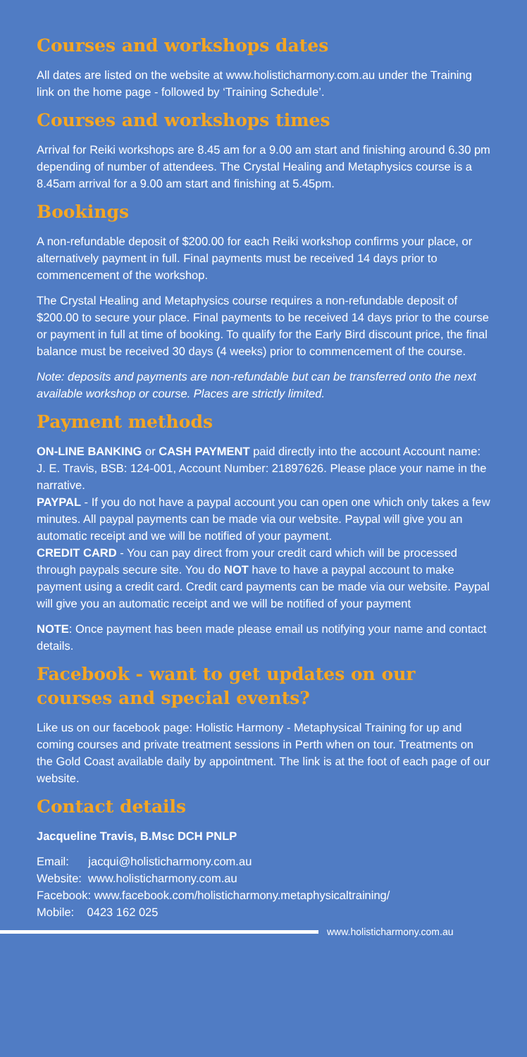Courses and workshops dates
All dates are listed on the website at www.holisticharmony.com.au under the Training link on the home page - followed by ‘Training Schedule’.
Courses and workshops times
Arrival for Reiki workshops are 8.45 am for a 9.00 am start and finishing around 6.30 pm depending of number of attendees. The Crystal Healing and Metaphysics course is a 8.45am arrival for a 9.00 am start and finishing at 5.45pm.
Bookings
A non-refundable deposit of $200.00 for each Reiki workshop confirms your place, or alternatively payment in full. Final payments must be received 14 days prior to commencement of the workshop.
The Crystal Healing and Metaphysics course requires a non-refundable deposit of $200.00 to secure your place. Final payments to be received 14 days prior to the course or payment in full at time of booking. To qualify for the Early Bird discount price, the final balance must be received 30 days (4 weeks) prior to commencement of the course.
Note: deposits and payments are non-refundable but can be transferred onto the next available workshop or course. Places are strictly limited.
Payment methods
ON-LINE BANKING or CASH PAYMENT paid directly into the account Account name: J. E. Travis, BSB: 124-001, Account Number: 21897626. Please place your name in the narrative.
PAYPAL - If you do not have a paypal account you can open one which only takes a few minutes. All paypal payments can be made via our website. Paypal will give you an automatic receipt and we will be notified of your payment.
CREDIT CARD - You can pay direct from your credit card which will be processed through paypals secure site. You do NOT have to have a paypal account to make payment using a credit card. Credit card payments can be made via our website. Paypal will give you an automatic receipt and we will be notified of your payment
NOTE: Once payment has been made please email us notifying your name and contact details.
Facebook - want to get updates on our courses and special events?
Like us on our facebook page: Holistic Harmony - Metaphysical Training for up and coming courses and private treatment sessions in Perth when on tour. Treatments on the Gold Coast available daily by appointment. The link is at the foot of each page of our website.
Contact details
Jacqueline Travis, B.Msc DCH PNLP
Email: jacqui@holisticharmony.com.au
Website: www.holisticharmony.com.au
Facebook: www.facebook.com/holisticharmony.metaphysicaltraining/
Mobile: 0423 162 025
www.holisticharmony.com.au